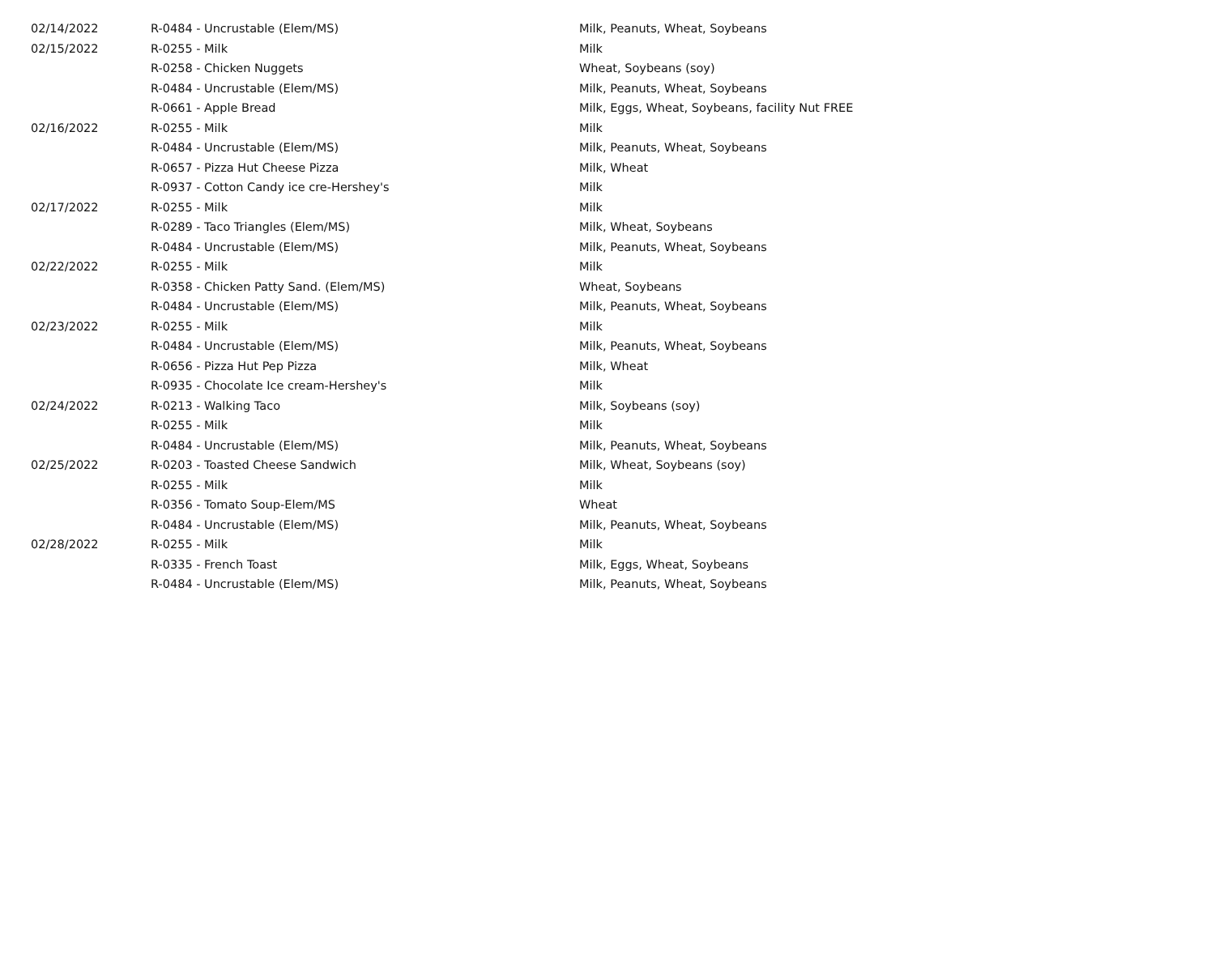| 02/14/2022 | R-0484 - Uncrustable (Elem/MS) | Milk, Peanuts, Wheat, Soybeans |
| 02/15/2022 | R-0255 - Milk | Milk |
| | R-0258 - Chicken Nuggets | Wheat, Soybeans (soy) |
| | R-0484 - Uncrustable (Elem/MS) | Milk, Peanuts, Wheat, Soybeans |
| | R-0661 - Apple Bread | Milk, Eggs, Wheat, Soybeans, facility Nut FREE |
| 02/16/2022 | R-0255 - Milk | Milk |
| | R-0484 - Uncrustable (Elem/MS) | Milk, Peanuts, Wheat, Soybeans |
| | R-0657 - Pizza Hut Cheese Pizza | Milk, Wheat |
| | R-0937 - Cotton Candy ice cre-Hershey's | Milk |
| 02/17/2022 | R-0255 - Milk | Milk |
| | R-0289 - Taco Triangles (Elem/MS) | Milk, Wheat, Soybeans |
| | R-0484 - Uncrustable (Elem/MS) | Milk, Peanuts, Wheat, Soybeans |
| 02/22/2022 | R-0255 - Milk | Milk |
| | R-0358 - Chicken Patty Sand. (Elem/MS) | Wheat, Soybeans |
| | R-0484 - Uncrustable (Elem/MS) | Milk, Peanuts, Wheat, Soybeans |
| 02/23/2022 | R-0255 - Milk | Milk |
| | R-0484 - Uncrustable (Elem/MS) | Milk, Peanuts, Wheat, Soybeans |
| | R-0656 - Pizza Hut Pep Pizza | Milk, Wheat |
| | R-0935 - Chocolate Ice cream-Hershey's | Milk |
| 02/24/2022 | R-0213 - Walking Taco | Milk, Soybeans (soy) |
| | R-0255 - Milk | Milk |
| | R-0484 - Uncrustable (Elem/MS) | Milk, Peanuts, Wheat, Soybeans |
| 02/25/2022 | R-0203 - Toasted Cheese Sandwich | Milk, Wheat, Soybeans (soy) |
| | R-0255 - Milk | Milk |
| | R-0356 - Tomato Soup-Elem/MS | Wheat |
| | R-0484 - Uncrustable (Elem/MS) | Milk, Peanuts, Wheat, Soybeans |
| 02/28/2022 | R-0255 - Milk | Milk |
| | R-0335 - French Toast | Milk, Eggs, Wheat, Soybeans |
| | R-0484 - Uncrustable (Elem/MS) | Milk, Peanuts, Wheat, Soybeans |